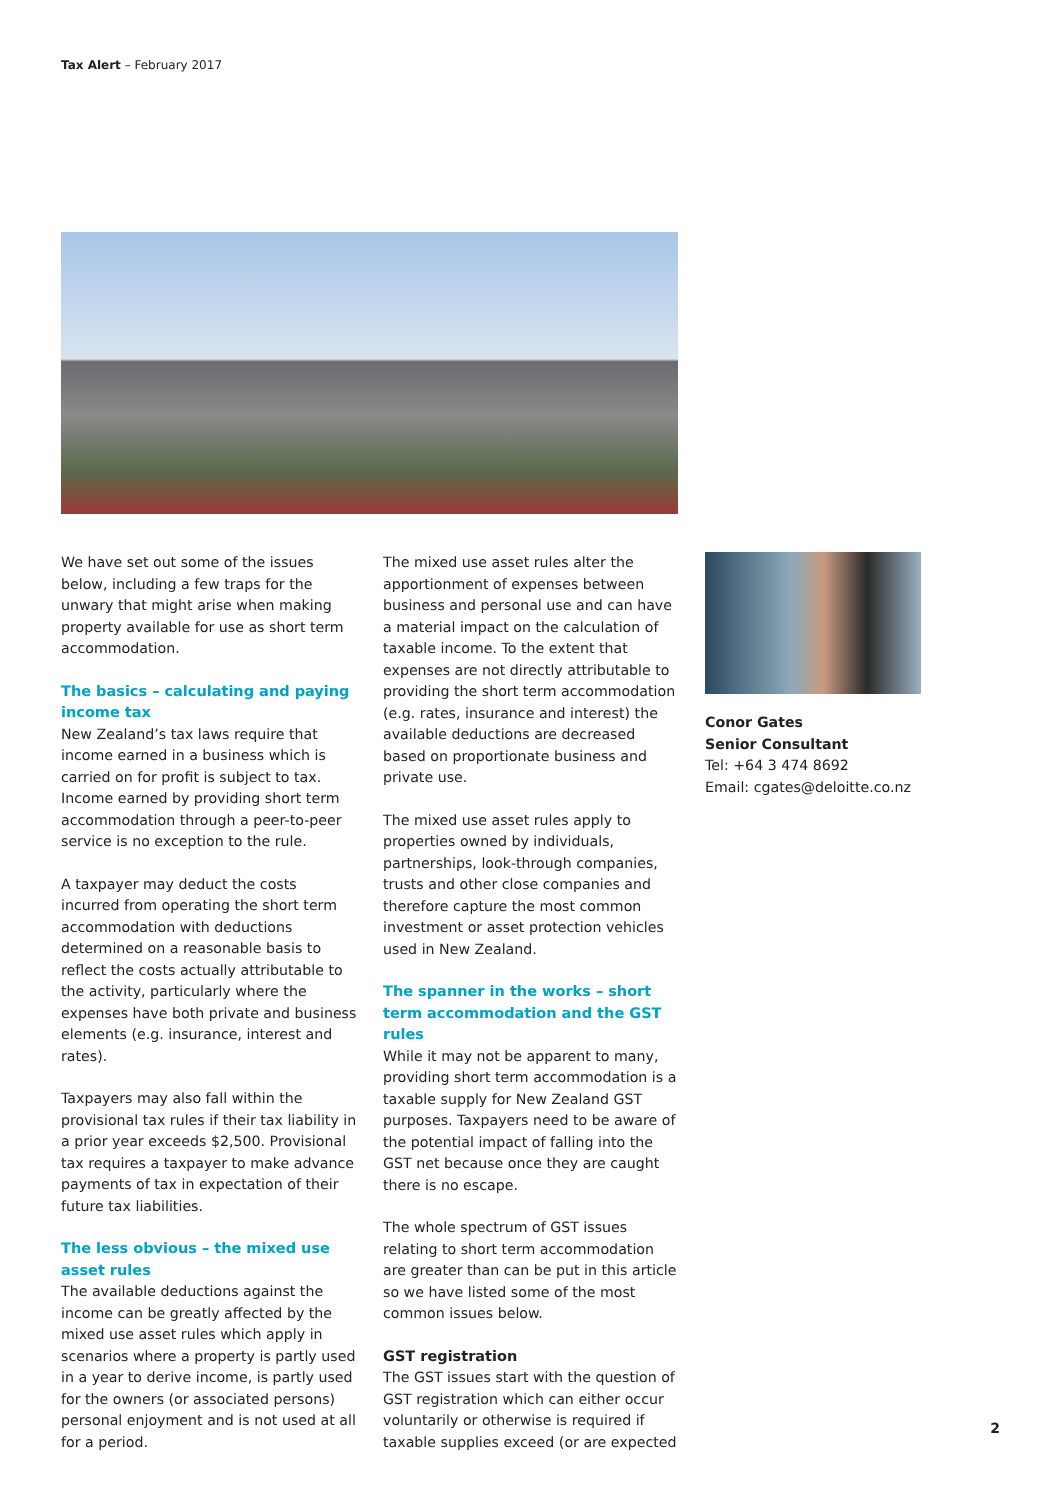Tax Alert – February 2017
We have set out some of the issues below, including a few traps for the unwary that might arise when making property available for use as short term accommodation.
The basics – calculating and paying income tax
New Zealand’s tax laws require that income earned in a business which is carried on for profit is subject to tax. Income earned by providing short term accommodation through a peer-to-peer service is no exception to the rule.
A taxpayer may deduct the costs incurred from operating the short term accommodation with deductions determined on a reasonable basis to reflect the costs actually attributable to the activity, particularly where the expenses have both private and business elements (e.g. insurance, interest and rates).
Taxpayers may also fall within the provisional tax rules if their tax liability in a prior year exceeds $2,500. Provisional tax requires a taxpayer to make advance payments of tax in expectation of their future tax liabilities.
The less obvious – the mixed use asset rules
The available deductions against the income can be greatly affected by the mixed use asset rules which apply in scenarios where a property is partly used in a year to derive income, is partly used for the owners (or associated persons) personal enjoyment and is not used at all for a period.
The mixed use asset rules alter the apportionment of expenses between business and personal use and can have a material impact on the calculation of taxable income. To the extent that expenses are not directly attributable to providing the short term accommodation (e.g. rates, insurance and interest) the available deductions are decreased based on proportionate business and private use.
The mixed use asset rules apply to properties owned by individuals, partnerships, look-through companies, trusts and other close companies and therefore capture the most common investment or asset protection vehicles used in New Zealand.
The spanner in the works – short term accommodation and the GST rules
While it may not be apparent to many, providing short term accommodation is a taxable supply for New Zealand GST purposes. Taxpayers need to be aware of the potential impact of falling into the GST net because once they are caught there is no escape.
The whole spectrum of GST issues relating to short term accommodation are greater than can be put in this article so we have listed some of the most common issues below.
GST registration
The GST issues start with the question of GST registration which can either occur voluntarily or otherwise is required if taxable supplies exceed (or are expected
Conor Gates
Senior Consultant
Tel: +64 3 474 8692
Email: cgates@deloitte.co.nz
2